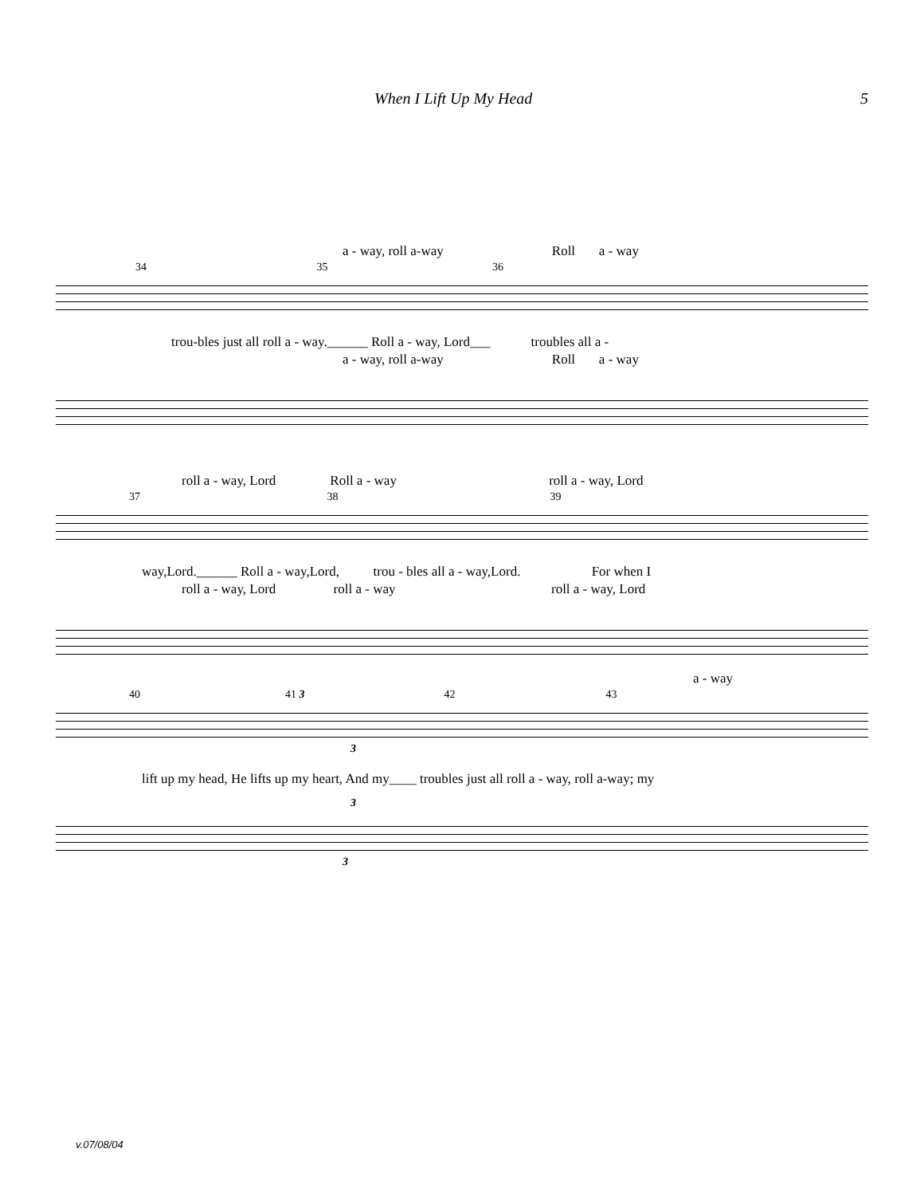When I Lift Up My Head 5
a - way, roll a-way Roll a - way
34 35 36
trou-bles just all roll a - way.______ Roll a - way, Lord___ troubles all a -
a - way, roll a-way Roll a - way
roll a - way, Lord Roll a - way roll a - way, Lord
37 38 39
way,Lord.______ Roll a - way,Lord, trou - bles all a - way,Lord. For when I
roll a - way, Lord roll a - way roll a - way, Lord
a - way
40 41 3 42 43
3
lift up my head, He lifts up my heart, And my____ troubles just all roll a - way, roll a-way; my
3
3
v.07/08/04